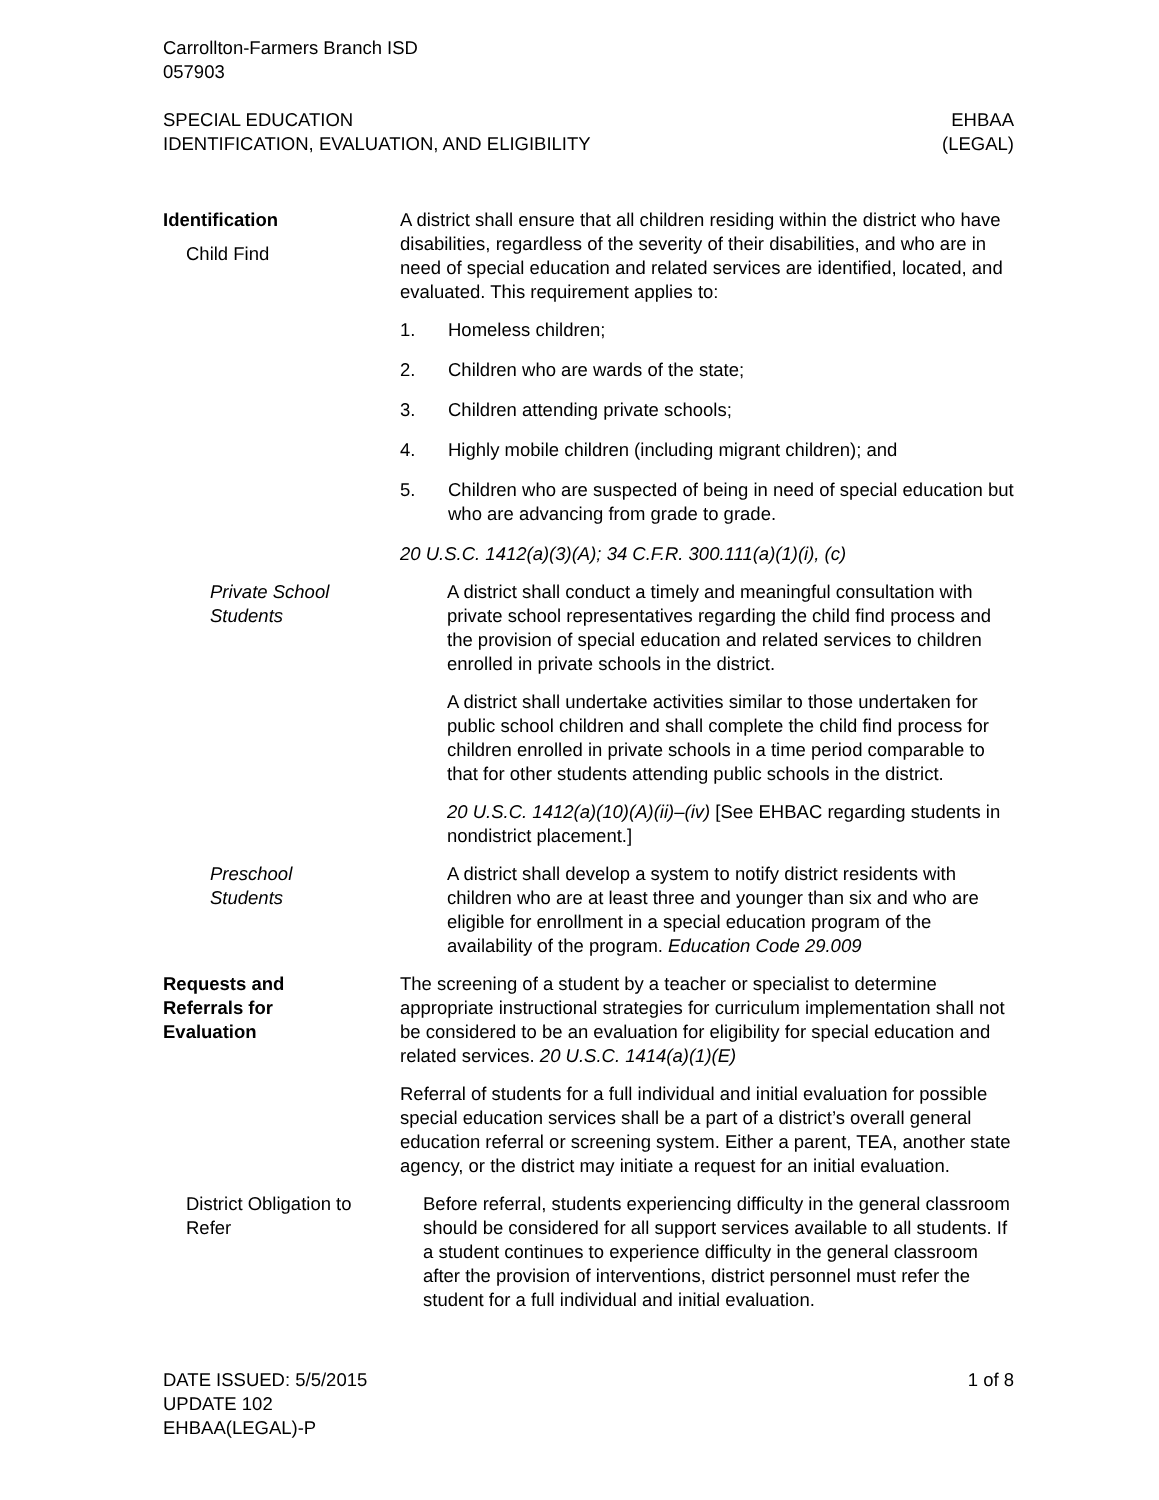Carrollton-Farmers Branch ISD
057903
SPECIAL EDUCATION
IDENTIFICATION, EVALUATION, AND ELIGIBILITY
EHBAA
(LEGAL)
Identification
Child Find
A district shall ensure that all children residing within the district who have disabilities, regardless of the severity of their disabilities, and who are in need of special education and related services are identified, located, and evaluated. This requirement applies to:
1. Homeless children;
2. Children who are wards of the state;
3. Children attending private schools;
4. Highly mobile children (including migrant children); and
5. Children who are suspected of being in need of special education but who are advancing from grade to grade.
20 U.S.C. 1412(a)(3)(A); 34 C.F.R. 300.111(a)(1)(i), (c)
Private School
Students
A district shall conduct a timely and meaningful consultation with private school representatives regarding the child find process and the provision of special education and related services to children enrolled in private schools in the district.
A district shall undertake activities similar to those undertaken for public school children and shall complete the child find process for children enrolled in private schools in a time period comparable to that for other students attending public schools in the district.
20 U.S.C. 1412(a)(10)(A)(ii)–(iv) [See EHBAC regarding students in nondistrict placement.]
Preschool
Students
A district shall develop a system to notify district residents with children who are at least three and younger than six and who are eligible for enrollment in a special education program of the availability of the program. Education Code 29.009
Requests and
Referrals for
Evaluation
The screening of a student by a teacher or specialist to determine appropriate instructional strategies for curriculum implementation shall not be considered to be an evaluation for eligibility for special education and related services. 20 U.S.C. 1414(a)(1)(E)
Referral of students for a full individual and initial evaluation for possible special education services shall be a part of a district’s overall general education referral or screening system. Either a parent, TEA, another state agency, or the district may initiate a request for an initial evaluation.
District Obligation to
Refer
Before referral, students experiencing difficulty in the general classroom should be considered for all support services available to all students. If a student continues to experience difficulty in the general classroom after the provision of interventions, district personnel must refer the student for a full individual and initial evaluation.
DATE ISSUED: 5/5/2015
UPDATE 102
EHBAA(LEGAL)-P
1 of 8